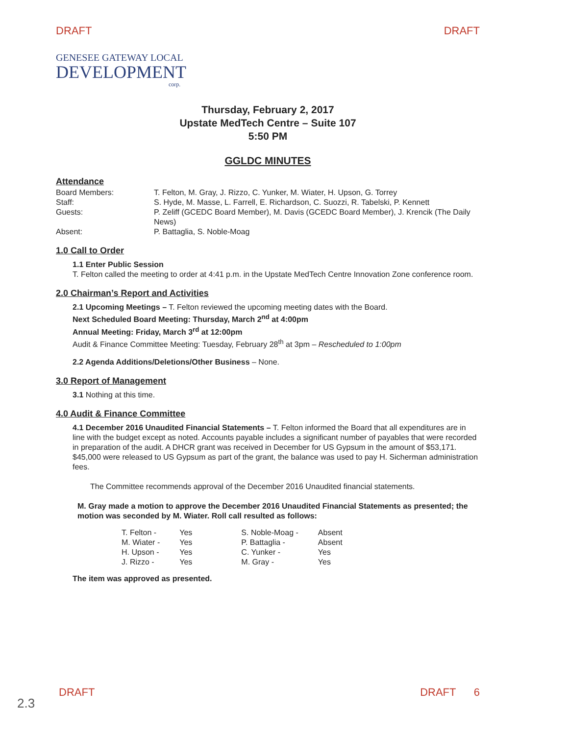DRAFT DRAFT
GENESEE GATEWAY LOCAL
DEVELOPMENT
corp.
Thursday, February 2, 2017
Upstate MedTech Centre – Suite 107
5:50 PM
GGLDC MINUTES
Attendance
| Board Members: | T. Felton, M. Gray, J. Rizzo, C. Yunker, M. Wiater, H. Upson, G. Torrey |
| Staff: | S. Hyde, M. Masse, L. Farrell, E. Richardson, C. Suozzi, R. Tabelski, P. Kennett |
| Guests: | P. Zeliff (GCEDC Board Member), M. Davis (GCEDC Board Member), J. Krencik (The Daily News) |
| Absent: | P. Battaglia, S. Noble-Moag |
1.0 Call to Order
1.1 Enter Public Session
T. Felton called the meeting to order at 4:41 p.m. in the Upstate MedTech Centre Innovation Zone conference room.
2.0 Chairman’s Report and Activities
2.1 Upcoming Meetings – T. Felton reviewed the upcoming meeting dates with the Board.
Next Scheduled Board Meeting: Thursday, March 2<sup>nd</sup> at 4:00pm
Annual Meeting: Friday, March 3<sup>rd</sup> at 12:00pm
Audit & Finance Committee Meeting: Tuesday, February 28<sup>th</sup> at 3pm – Rescheduled to 1:00pm
2.2 Agenda Additions/Deletions/Other Business – None.
3.0 Report of Management
3.1 Nothing at this time.
4.0 Audit & Finance Committee
4.1 December 2016 Unaudited Financial Statements – T. Felton informed the Board that all expenditures are in line with the budget except as noted. Accounts payable includes a significant number of payables that were recorded in preparation of the audit. A DHCR grant was received in December for US Gypsum in the amount of $53,171. $45,000 were released to US Gypsum as part of the grant, the balance was used to pay H. Sicherman administration fees.
The Committee recommends approval of the December 2016 Unaudited financial statements.
M. Gray made a motion to approve the December 2016 Unaudited Financial Statements as presented; the motion was seconded by M. Wiater. Roll call resulted as follows:
| T. Felton - | Yes | S. Noble-Moag - | Absent |
| M. Wiater - | Yes | P. Battaglia - | Absent |
| H. Upson - | Yes | C. Yunker - | Yes |
| J. Rizzo - | Yes | M. Gray - | Yes |
The item was approved as presented.
DRAFT DRAFT 6
2.3